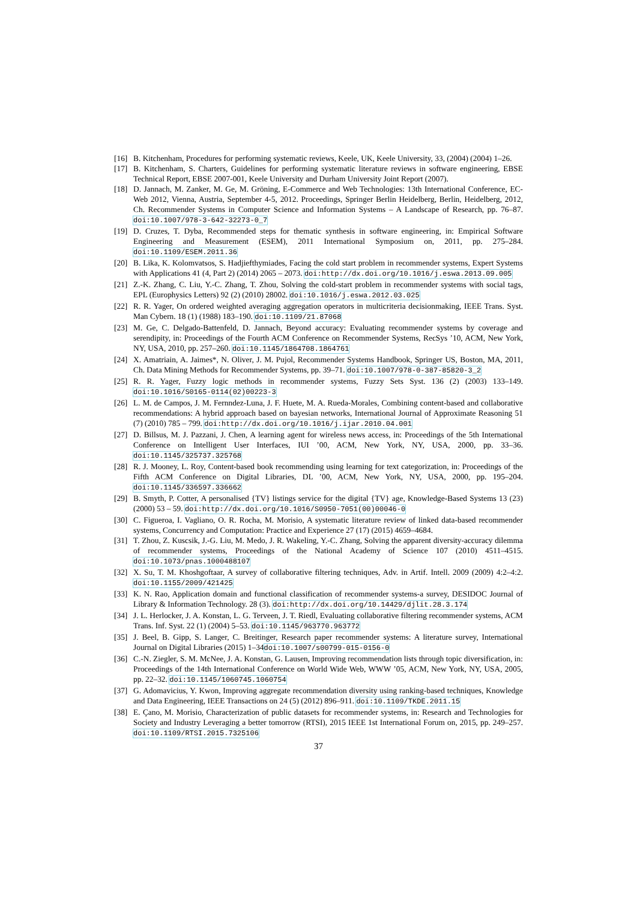[16]
B. Kitchenham, Procedures for performing systematic reviews, Keele, UK, Keele University, 33, (2004) (2004) 1–26.
[17]
B. Kitchenham, S. Charters, Guidelines for performing systematic literature reviews in software engineering, EBSE Technical Report, EBSE 2007-001, Keele University and Durham University Joint Report (2007).
[18]
D. Jannach, M. Zanker, M. Ge, M. Gröning, E-Commerce and Web Technologies: 13th International Conference, EC-Web 2012, Vienna, Austria, September 4-5, 2012. Proceedings, Springer Berlin Heidelberg, Berlin, Heidelberg, 2012, Ch. Recommender Systems in Computer Science and Information Systems – A Landscape of Research, pp. 76–87. doi:10.1007/978-3-642-32273-0_7
[19]
D. Cruzes, T. Dyba, Recommended steps for thematic synthesis in software engineering, in: Empirical Software Engineering and Measurement (ESEM), 2011 International Symposium on, 2011, pp. 275–284. doi:10.1109/ESEM.2011.36
[20]
B. Lika, K. Kolomvatsos, S. Hadjiefthymiades, Facing the cold start problem in recommender systems, Expert Systems with Applications 41 (4, Part 2) (2014) 2065 – 2073. doi:http://dx.doi.org/10.1016/j.eswa.2013.09.005
[21]
Z.-K. Zhang, C. Liu, Y.-C. Zhang, T. Zhou, Solving the cold-start problem in recommender systems with social tags, EPL (Europhysics Letters) 92 (2) (2010) 28002. doi:10.1016/j.eswa.2012.03.025
[22]
R. R. Yager, On ordered weighted averaging aggregation operators in multicriteria decisionmaking, IEEE Trans. Syst. Man Cybern. 18 (1) (1988) 183–190. doi:10.1109/21.87068
[23]
M. Ge, C. Delgado-Battenfeld, D. Jannach, Beyond accuracy: Evaluating recommender systems by coverage and serendipity, in: Proceedings of the Fourth ACM Conference on Recommender Systems, RecSys ’10, ACM, New York, NY, USA, 2010, pp. 257–260. doi:10.1145/1864708.1864761
[24]
X. Amatriain, A. Jaimes*, N. Oliver, J. M. Pujol, Recommender Systems Handbook, Springer US, Boston, MA, 2011, Ch. Data Mining Methods for Recommender Systems, pp. 39–71. doi:10.1007/978-0-387-85820-3_2
[25]
R. R. Yager, Fuzzy logic methods in recommender systems, Fuzzy Sets Syst. 136 (2) (2003) 133–149. doi:10.1016/S0165-0114(02)00223-3
[26]
L. M. de Campos, J. M. Fernndez-Luna, J. F. Huete, M. A. Rueda-Morales, Combining content-based and collaborative recommendations: A hybrid approach based on bayesian networks, International Journal of Approximate Reasoning 51 (7) (2010) 785 – 799. doi:http://dx.doi.org/10.1016/j.ijar.2010.04.001
[27]
D. Billsus, M. J. Pazzani, J. Chen, A learning agent for wireless news access, in: Proceedings of the 5th International Conference on Intelligent User Interfaces, IUI ’00, ACM, New York, NY, USA, 2000, pp. 33–36. doi:10.1145/325737.325768
[28]
R. J. Mooney, L. Roy, Content-based book recommending using learning for text categorization, in: Proceedings of the Fifth ACM Conference on Digital Libraries, DL ’00, ACM, New York, NY, USA, 2000, pp. 195–204. doi:10.1145/336597.336662
[29]
B. Smyth, P. Cotter, A personalised {TV} listings service for the digital {TV} age, Knowledge-Based Systems 13 (23) (2000) 53 – 59. doi:http://dx.doi.org/10.1016/S0950-7051(00)00046-0
[30]
C. Figueroa, I. Vagliano, O. R. Rocha, M. Morisio, A systematic literature review of linked data-based recommender systems, Concurrency and Computation: Practice and Experience 27 (17) (2015) 4659–4684.
[31]
T. Zhou, Z. Kuscsik, J.-G. Liu, M. Medo, J. R. Wakeling, Y.-C. Zhang, Solving the apparent diversity-accuracy dilemma of recommender systems, Proceedings of the National Academy of Science 107 (2010) 4511–4515. doi:10.1073/pnas.1000488107
[32]
X. Su, T. M. Khoshgoftaar, A survey of collaborative filtering techniques, Adv. in Artif. Intell. 2009 (2009) 4:2–4:2. doi:10.1155/2009/421425
[33]
K. N. Rao, Application domain and functional classification of recommender systems-a survey, DESIDOC Journal of Library & Information Technology. 28 (3). doi:http://dx.doi.org/10.14429/djlit.28.3.174
[34]
J. L. Herlocker, J. A. Konstan, L. G. Terveen, J. T. Riedl, Evaluating collaborative filtering recommender systems, ACM Trans. Inf. Syst. 22 (1) (2004) 5–53. doi:10.1145/963770.963772
[35]
J. Beel, B. Gipp, S. Langer, C. Breitinger, Research paper recommender systems: A literature survey, International Journal on Digital Libraries (2015) 1–34doi:10.1007/s00799-015-0156-0
[36]
C.-N. Ziegler, S. M. McNee, J. A. Konstan, G. Lausen, Improving recommendation lists through topic diversification, in: Proceedings of the 14th International Conference on World Wide Web, WWW ’05, ACM, New York, NY, USA, 2005, pp. 22–32. doi:10.1145/1060745.1060754
[37]
G. Adomavicius, Y. Kwon, Improving aggregate recommendation diversity using ranking-based techniques, Knowledge and Data Engineering, IEEE Transactions on 24 (5) (2012) 896–911. doi:10.1109/TKDE.2011.15
[38]
E. Çano, M. Morisio, Characterization of public datasets for recommender systems, in: Research and Technologies for Society and Industry Leveraging a better tomorrow (RTSI), 2015 IEEE 1st International Forum on, 2015, pp. 249–257. doi:10.1109/RTSI.2015.7325106
37